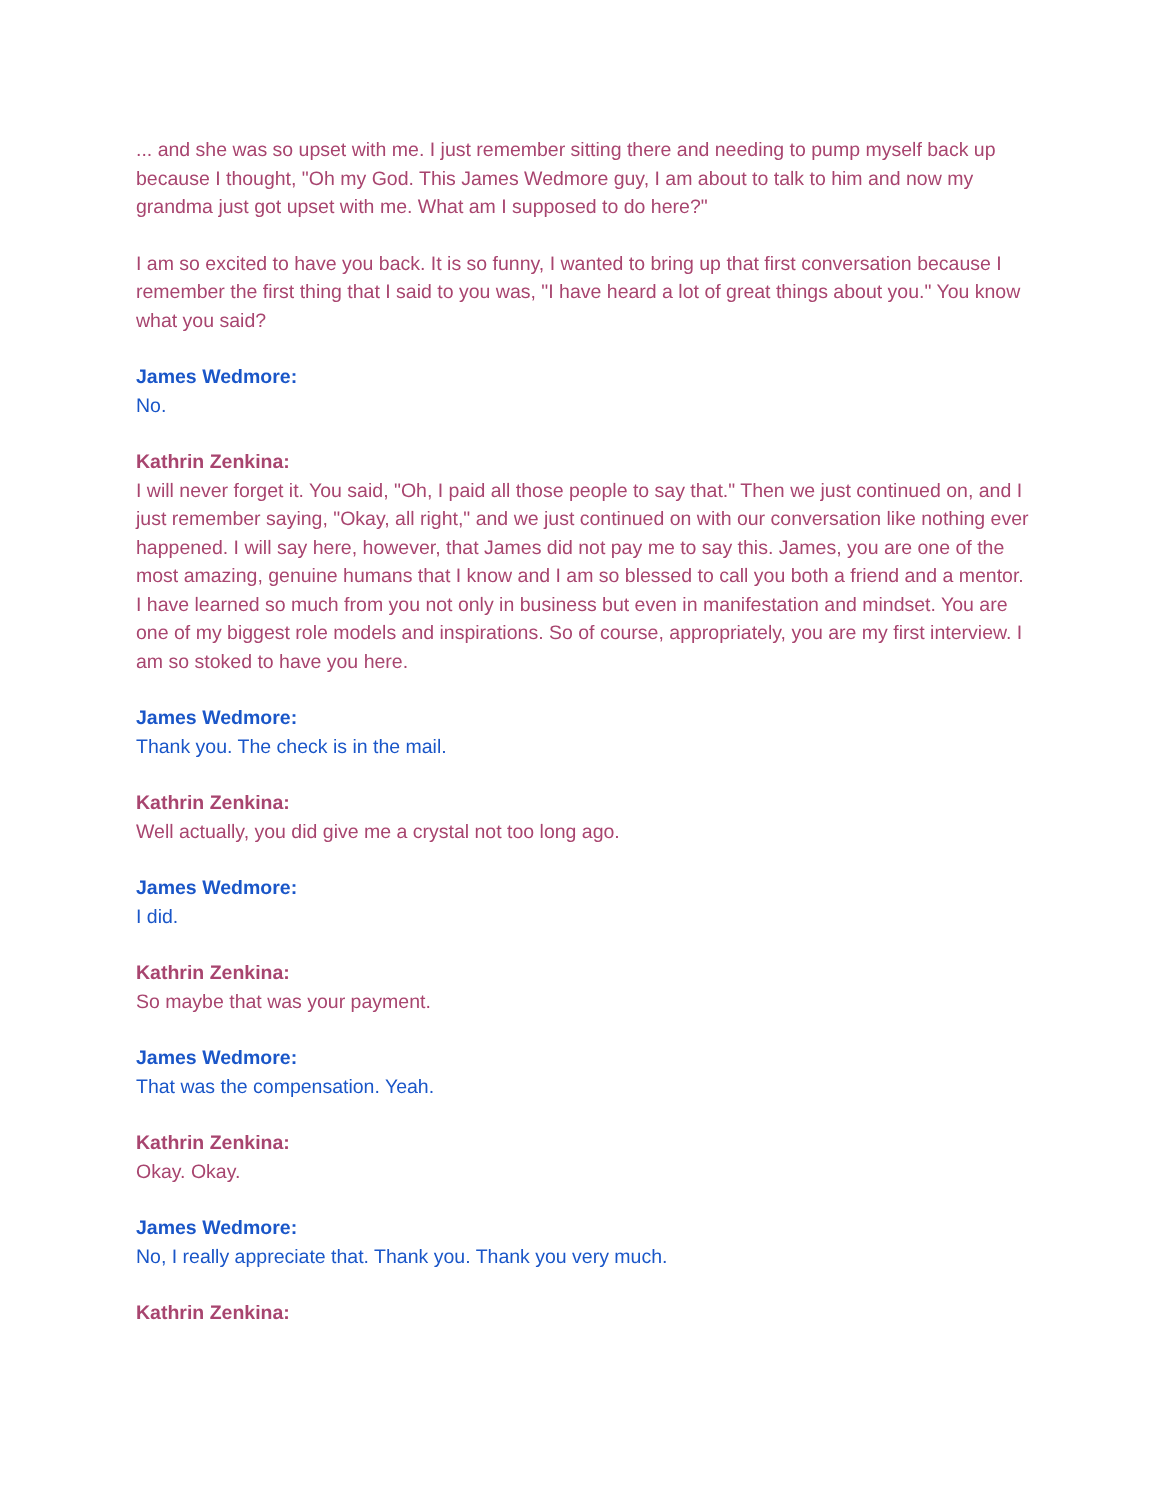... and she was so upset with me. I just remember sitting there and needing to pump myself back up because I thought, "Oh my God. This James Wedmore guy, I am about to talk to him and now my grandma just got upset with me. What am I supposed to do here?"
I am so excited to have you back. It is so funny, I wanted to bring up that first conversation because I remember the first thing that I said to you was, "I have heard a lot of great things about you." You know what you said?
James Wedmore:
No.
Kathrin Zenkina:
I will never forget it. You said, "Oh, I paid all those people to say that." Then we just continued on, and I just remember saying, "Okay, all right," and we just continued on with our conversation like nothing ever happened. I will say here, however, that James did not pay me to say this. James, you are one of the most amazing, genuine humans that I know and I am so blessed to call you both a friend and a mentor. I have learned so much from you not only in business but even in manifestation and mindset. You are one of my biggest role models and inspirations. So of course, appropriately, you are my first interview. I am so stoked to have you here.
James Wedmore:
Thank you. The check is in the mail.
Kathrin Zenkina:
Well actually, you did give me a crystal not too long ago.
James Wedmore:
I did.
Kathrin Zenkina:
So maybe that was your payment.
James Wedmore:
That was the compensation. Yeah.
Kathrin Zenkina:
Okay. Okay.
James Wedmore:
No, I really appreciate that. Thank you. Thank you very much.
Kathrin Zenkina: